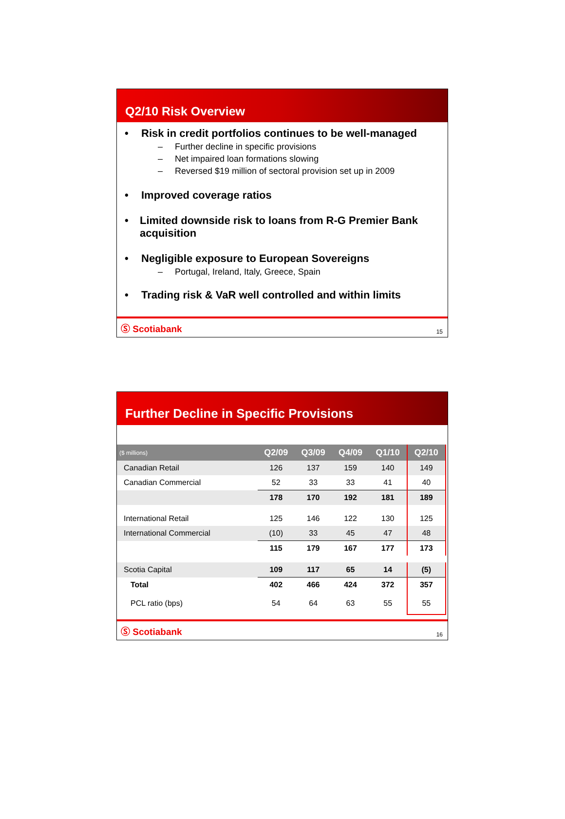Q2/10 Risk Overview
• Risk in credit portfolios continues to be well-managed
– Further decline in specific provisions
– Net impaired loan formations slowing
– Reversed $19 million of sectoral provision set up in 2009
• Improved coverage ratios
• Limited downside risk to loans from R-G Premier Bank acquisition
• Negligible exposure to European Sovereigns
– Portugal, Ireland, Italy, Greece, Spain
• Trading risk & VaR well controlled and within limits
Ⓢ Scotiabank 15
Further Decline in Specific Provisions
| ($ millions) | Q2/09 | Q3/09 | Q4/09 | Q1/10 | Q2/10 |
| --- | --- | --- | --- | --- | --- |
| Canadian Retail | 126 | 137 | 159 | 140 | 149 |
| Canadian Commercial | 52 | 33 | 33 | 41 | 40 |
| | 178 | 170 | 192 | 181 | 189 |
| International Retail | 125 | 146 | 122 | 130 | 125 |
| International Commercial | (10) | 33 | 45 | 47 | 48 |
| | 115 | 179 | 167 | 177 | 173 |
| Scotia Capital | 109 | 117 | 65 | 14 | (5) |
| Total | 402 | 466 | 424 | 372 | 357 |
| PCL ratio (bps) | 54 | 64 | 63 | 55 | 55 |
Ⓢ Scotiabank 16